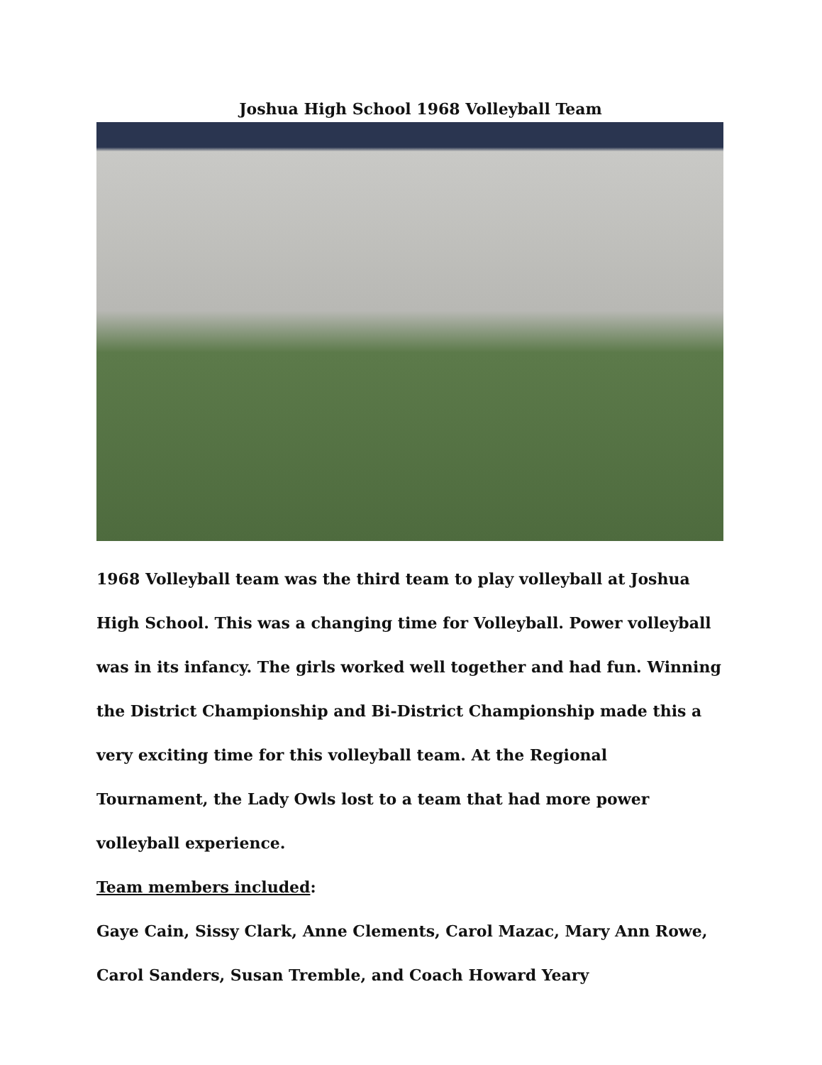Joshua High School 1968 Volleyball Team
1968 Volleyball team was the third team to play volleyball at Joshua High School. This was a changing time for Volleyball. Power volleyball was in its infancy. The girls worked well together and had fun. Winning the District Championship and Bi-District Championship made this a very exciting time for this volleyball team. At the Regional Tournament, the Lady Owls lost to a team that had more power volleyball experience.
Team members included:
Gaye Cain, Sissy Clark, Anne Clements, Carol Mazac, Mary Ann Rowe, Carol Sanders, Susan Tremble, and Coach Howard Yeary